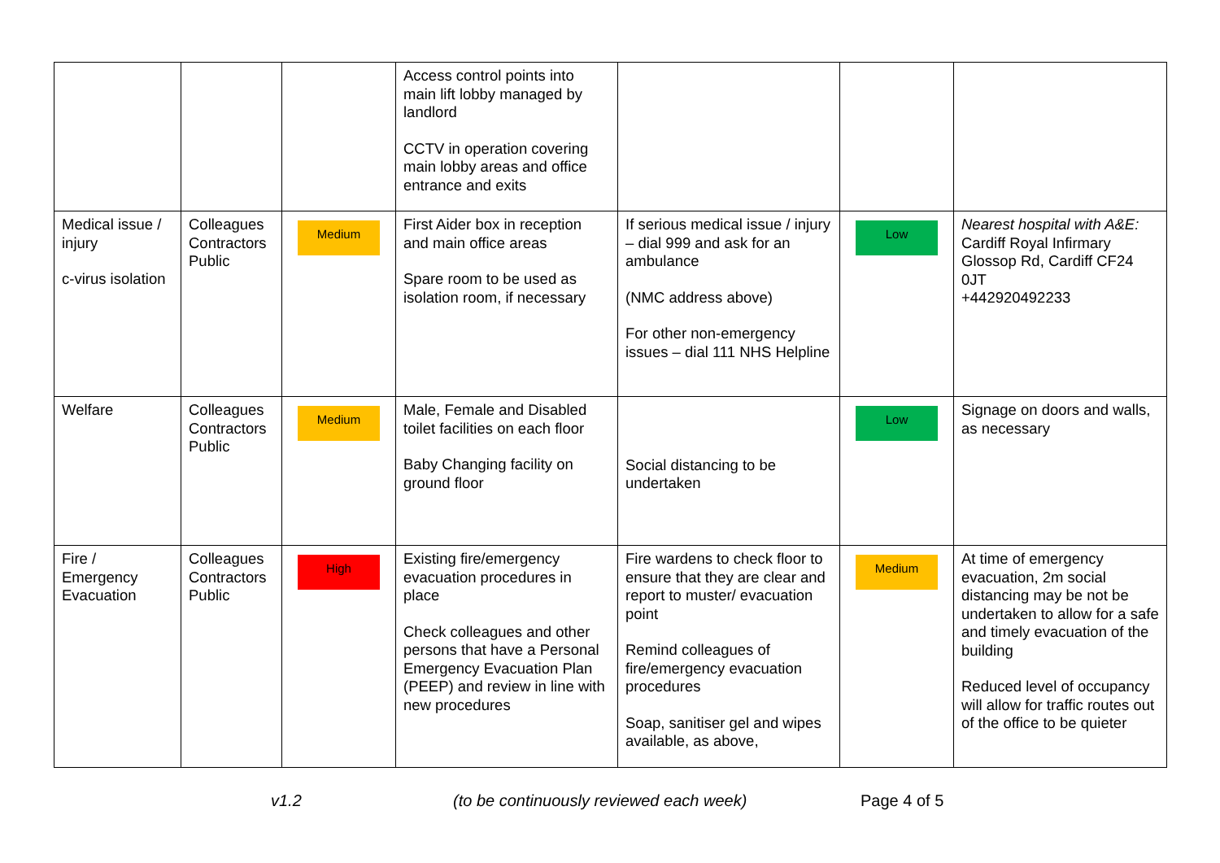| | | | Access control points into main lift lobby managed by landlord CCTV in operation covering main lobby areas and office entrance and exits | | | |
| Medical issue / injury c-virus isolation | Colleagues Contractors Public | Medium | First Aider box in reception and main office areas Spare room to be used as isolation room, if necessary | If serious medical issue / injury – dial 999 and ask for an ambulance (NMC address above) For other non-emergency issues – dial 111 NHS Helpline | Low | Nearest hospital with A&E: Cardiff Royal Infirmary Glossop Rd, Cardiff CF24 0JT +442920492233 |
| Welfare | Colleagues Contractors Public | Medium | Male, Female and Disabled toilet facilities on each floor Baby Changing facility on ground floor | Social distancing to be undertaken | Low | Signage on doors and walls, as necessary |
| Fire / Emergency Evacuation | Colleagues Contractors Public | High | Existing fire/emergency evacuation procedures in place Check colleagues and other persons that have a Personal Emergency Evacuation Plan (PEEP) and review in line with new procedures | Fire wardens to check floor to ensure that they are clear and report to muster/ evacuation point Remind colleagues of fire/emergency evacuation procedures Soap, sanitiser gel and wipes available, as above, | Medium | At time of emergency evacuation, 2m social distancing may be not be undertaken to allow for a safe and timely evacuation of the building Reduced level of occupancy will allow for traffic routes out of the office to be quieter |
v1.2
(to be continuously reviewed each week)
Page 4 of 5